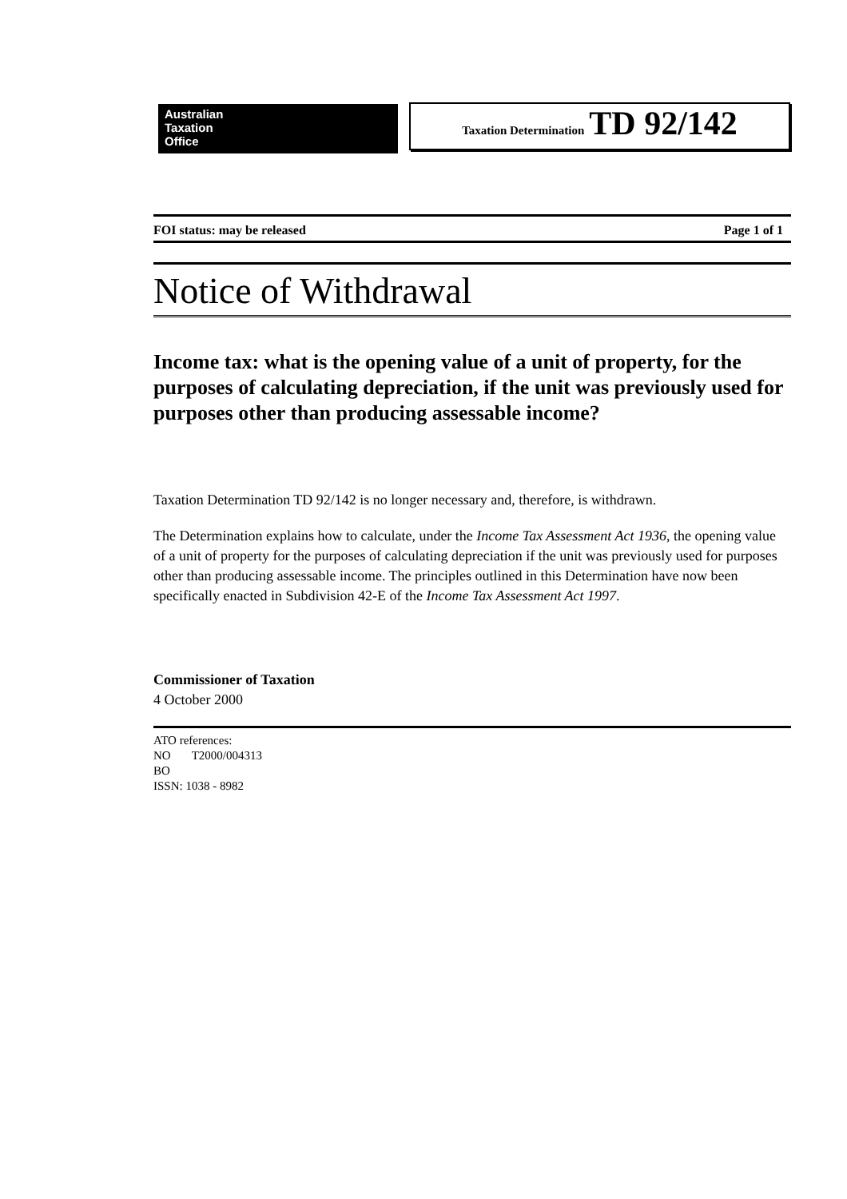Australian
Taxation
Office
Taxation Determination TD 92/142
FOI status: may be released Page 1 of 1
Notice of Withdrawal
Income tax: what is the opening value of a unit of property, for the purposes of calculating depreciation, if the unit was previously used for purposes other than producing assessable income?
Taxation Determination TD 92/142 is no longer necessary and, therefore, is withdrawn.
The Determination explains how to calculate, under the Income Tax Assessment Act 1936, the opening value of a unit of property for the purposes of calculating depreciation if the unit was previously used for purposes other than producing assessable income. The principles outlined in this Determination have now been specifically enacted in Subdivision 42-E of the Income Tax Assessment Act 1997.
Commissioner of Taxation
4 October 2000
ATO references:
NO T2000/004313
BO
ISSN: 1038 - 8982